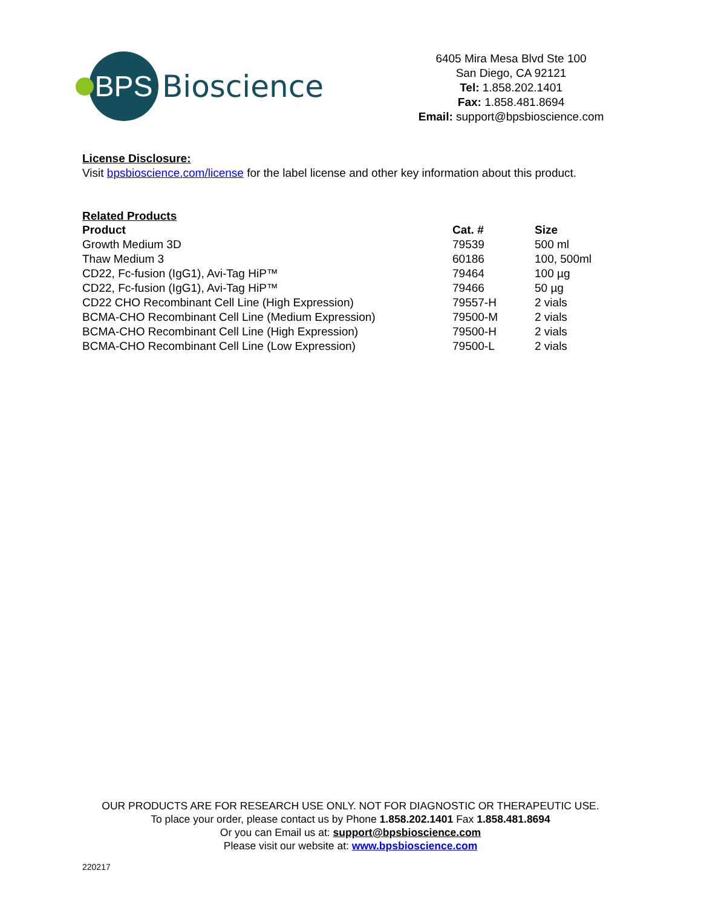BPS
Bioscience
6405 Mira Mesa Blvd Ste 100
San Diego, CA 92121
Tel: 1.858.202.1401
Fax: 1.858.481.8694
Email: support@bpsbioscience.com
License Disclosure:
Visit bpsbioscience.com/license for the label license and other key information about this product.
Related Products
| Product | Cat. # | Size |
| --- | --- | --- |
| Growth Medium 3D | 79539 | 500 ml |
| Thaw Medium 3 | 60186 | 100, 500ml |
| CD22, Fc-fusion (IgG1), Avi-Tag HiP™ | 79464 | 100 µg |
| CD22, Fc-fusion (IgG1), Avi-Tag HiP™ | 79466 | 50 µg |
| CD22 CHO Recombinant Cell Line (High Expression) | 79557-H | 2 vials |
| BCMA-CHO Recombinant Cell Line (Medium Expression) | 79500-M | 2 vials |
| BCMA-CHO Recombinant Cell Line (High Expression) | 79500-H | 2 vials |
| BCMA-CHO Recombinant Cell Line (Low Expression) | 79500-L | 2 vials |
OUR PRODUCTS ARE FOR RESEARCH USE ONLY. NOT FOR DIAGNOSTIC OR THERAPEUTIC USE.
To place your order, please contact us by Phone 1.858.202.1401 Fax 1.858.481.8694
Or you can Email us at: support@bpsbioscience.com
Please visit our website at: www.bpsbioscience.com
220217